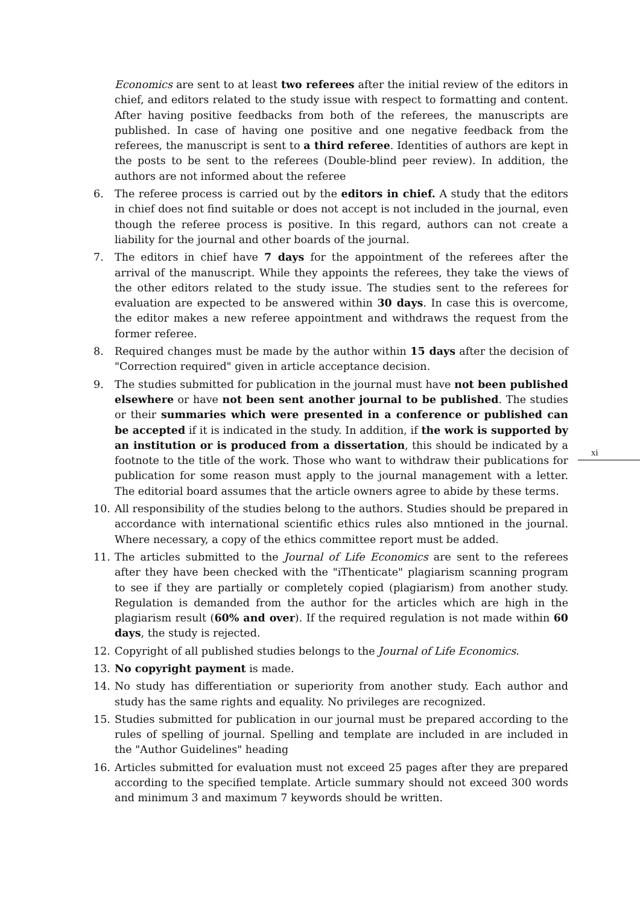Economics are sent to at least two referees after the initial review of the editors in chief, and editors related to the study issue with respect to formatting and content. After having positive feedbacks from both of the referees, the manuscripts are published. In case of having one positive and one negative feedback from the referees, the manuscript is sent to a third referee. Identities of authors are kept in the posts to be sent to the referees (Double-blind peer review). In addition, the authors are not informed about the referee
6. The referee process is carried out by the editors in chief. A study that the editors in chief does not find suitable or does not accept is not included in the journal, even though the referee process is positive. In this regard, authors can not create a liability for the journal and other boards of the journal.
7. The editors in chief have 7 days for the appointment of the referees after the arrival of the manuscript. While they appoints the referees, they take the views of the other editors related to the study issue. The studies sent to the referees for evaluation are expected to be answered within 30 days. In case this is overcome, the editor makes a new referee appointment and withdraws the request from the former referee.
8. Required changes must be made by the author within 15 days after the decision of "Correction required" given in article acceptance decision.
9. The studies submitted for publication in the journal must have not been published elsewhere or have not been sent another journal to be published. The studies or their summaries which were presented in a conference or published can be accepted if it is indicated in the study. In addition, if the work is supported by an institution or is produced from a dissertation, this should be indicated by a footnote to the title of the work. Those who want to withdraw their publications for publication for some reason must apply to the journal management with a letter. The editorial board assumes that the article owners agree to abide by these terms.
10. All responsibility of the studies belong to the authors. Studies should be prepared in accordance with international scientific ethics rules also mntioned in the journal. Where necessary, a copy of the ethics committee report must be added.
11. The articles submitted to the Journal of Life Economics are sent to the referees after they have been checked with the "iThenticate" plagiarism scanning program to see if they are partially or completely copied (plagiarism) from another study. Regulation is demanded from the author for the articles which are high in the plagiarism result (60% and over). If the required regulation is not made within 60 days, the study is rejected.
12. Copyright of all published studies belongs to the Journal of Life Economics.
13. No copyright payment is made.
14. No study has differentiation or superiority from another study. Each author and study has the same rights and equality. No privileges are recognized.
15. Studies submitted for publication in our journal must be prepared according to the rules of spelling of journal. Spelling and template are included in are included in the "Author Guidelines" heading
16. Articles submitted for evaluation must not exceed 25 pages after they are prepared according to the specified template. Article summary should not exceed 300 words and minimum 3 and maximum 7 keywords should be written.
xi